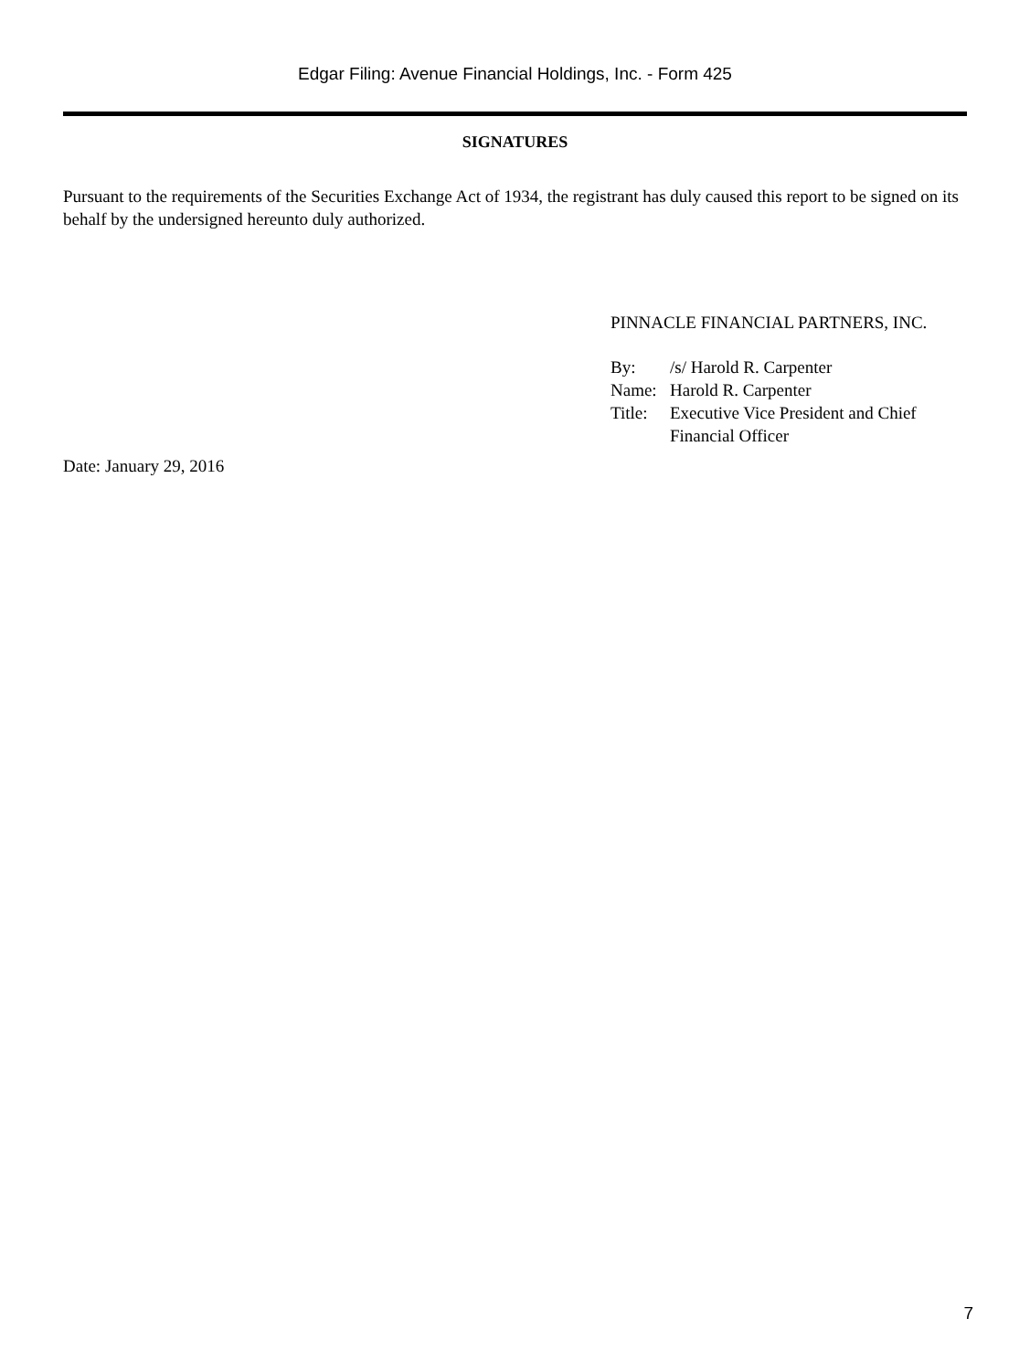Edgar Filing: Avenue Financial Holdings, Inc. - Form 425
SIGNATURES
Pursuant to the requirements of the Securities Exchange Act of 1934, the registrant has duly caused this report to be signed on its behalf by the undersigned hereunto duly authorized.
PINNACLE FINANCIAL PARTNERS, INC.
| By: | /s/ Harold R. Carpenter |
| Name: | Harold R. Carpenter |
| Title: | Executive Vice President and Chief Financial Officer |
Date: January 29, 2016
7